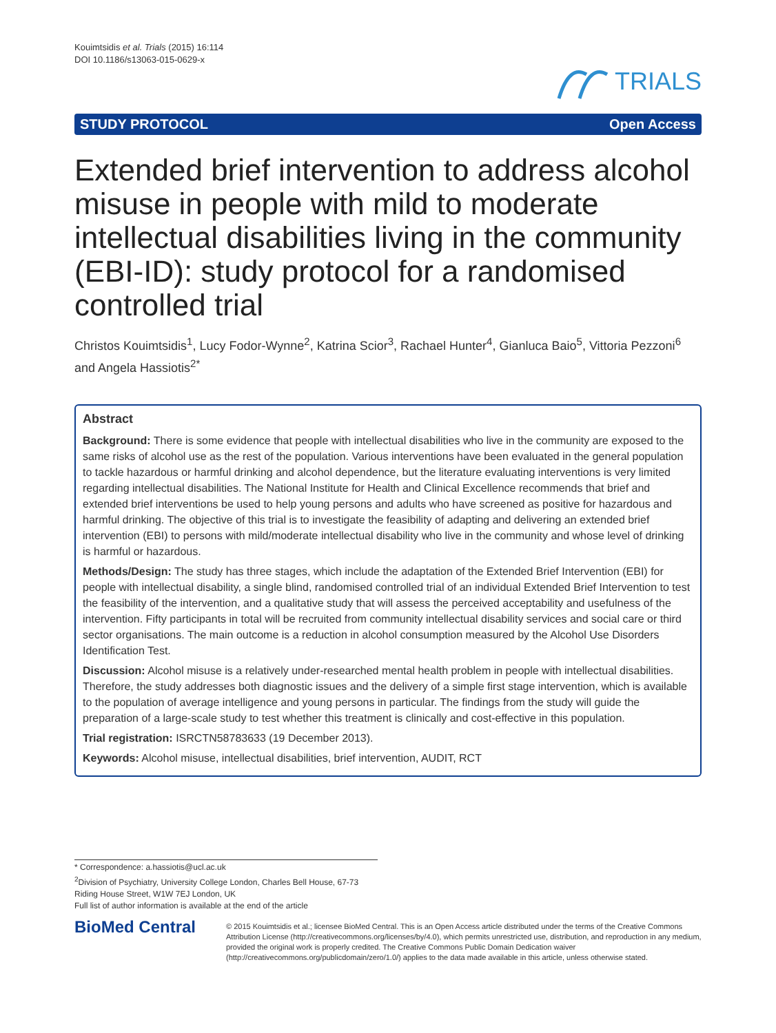Kouimtsidis et al. Trials (2015) 16:114
DOI 10.1186/s13063-015-0629-x
TRIALS
STUDY PROTOCOL Open Access
Extended brief intervention to address alcohol misuse in people with mild to moderate intellectual disabilities living in the community (EBI-ID): study protocol for a randomised controlled trial
Christos Kouimtsidis<sup>1</sup>, Lucy Fodor-Wynne<sup>2</sup>, Katrina Scior<sup>3</sup>, Rachael Hunter<sup>4</sup>, Gianluca Baio<sup>5</sup>, Vittoria Pezzoni<sup>6</sup> and Angela Hassiotis<sup>2*</sup>
Abstract
Background: There is some evidence that people with intellectual disabilities who live in the community are exposed to the same risks of alcohol use as the rest of the population. Various interventions have been evaluated in the general population to tackle hazardous or harmful drinking and alcohol dependence, but the literature evaluating interventions is very limited regarding intellectual disabilities. The National Institute for Health and Clinical Excellence recommends that brief and extended brief interventions be used to help young persons and adults who have screened as positive for hazardous and harmful drinking. The objective of this trial is to investigate the feasibility of adapting and delivering an extended brief intervention (EBI) to persons with mild/moderate intellectual disability who live in the community and whose level of drinking is harmful or hazardous.
Methods/Design: The study has three stages, which include the adaptation of the Extended Brief Intervention (EBI) for people with intellectual disability, a single blind, randomised controlled trial of an individual Extended Brief Intervention to test the feasibility of the intervention, and a qualitative study that will assess the perceived acceptability and usefulness of the intervention. Fifty participants in total will be recruited from community intellectual disability services and social care or third sector organisations. The main outcome is a reduction in alcohol consumption measured by the Alcohol Use Disorders Identification Test.
Discussion: Alcohol misuse is a relatively under-researched mental health problem in people with intellectual disabilities. Therefore, the study addresses both diagnostic issues and the delivery of a simple first stage intervention, which is available to the population of average intelligence and young persons in particular. The findings from the study will guide the preparation of a large-scale study to test whether this treatment is clinically and cost-effective in this population.
Trial registration: ISRCTN58783633 (19 December 2013).
Keywords: Alcohol misuse, intellectual disabilities, brief intervention, AUDIT, RCT
* Correspondence: a.hassiotis@ucl.ac.uk
<sup>2</sup> Division of Psychiatry, University College London, Charles Bell House, 67-73 Riding House Street, W1W 7EJ London, UK
Full list of author information is available at the end of the article
BioMed Central
© 2015 Kouimtsidis et al.; licensee BioMed Central. This is an Open Access article distributed under the terms of the Creative Commons Attribution License (http://creativecommons.org/licenses/by/4.0), which permits unrestricted use, distribution, and reproduction in any medium, provided the original work is properly credited. The Creative Commons Public Domain Dedication waiver (http://creativecommons.org/publicdomain/zero/1.0/) applies to the data made available in this article, unless otherwise stated.